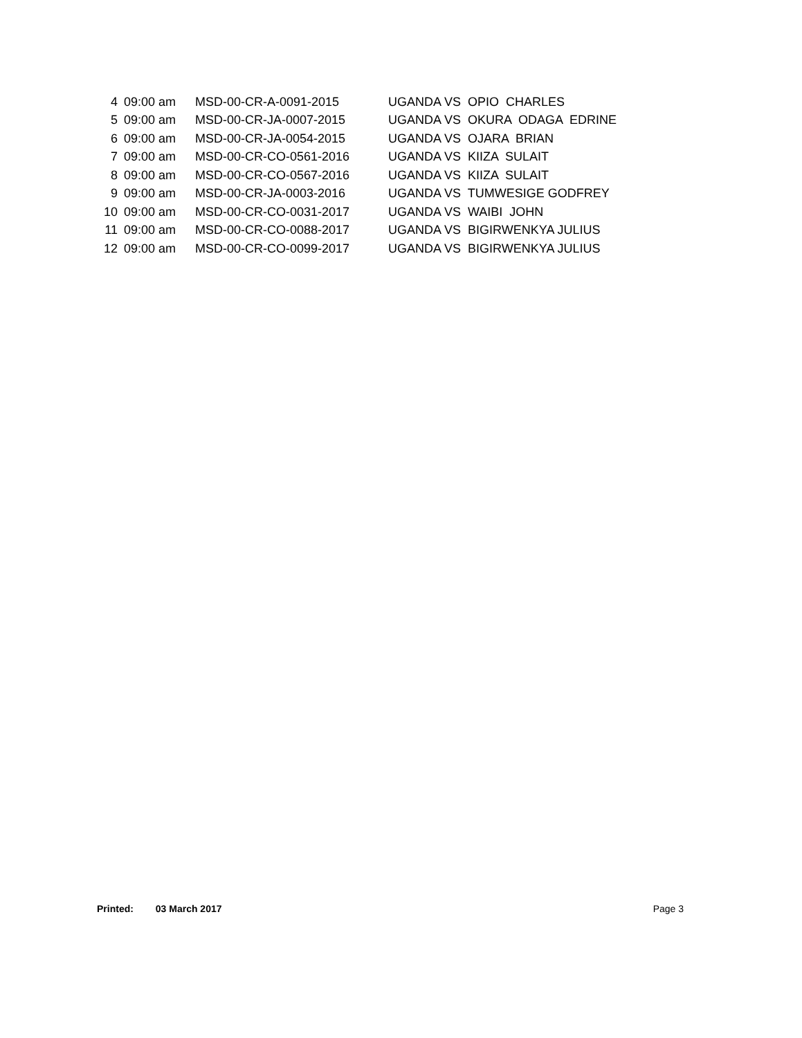| 4 | 09:00 am | MSD-00-CR-A-0091-2015 | UGANDA VS OPIO CHARLES |
| 5 | 09:00 am | MSD-00-CR-JA-0007-2015 | UGANDA VS OKURA ODAGA EDRINE |
| 6 | 09:00 am | MSD-00-CR-JA-0054-2015 | UGANDA VS OJARA BRIAN |
| 7 | 09:00 am | MSD-00-CR-CO-0561-2016 | UGANDA VS KIIZA SULAIT |
| 8 | 09:00 am | MSD-00-CR-CO-0567-2016 | UGANDA VS KIIZA SULAIT |
| 9 | 09:00 am | MSD-00-CR-JA-0003-2016 | UGANDA VS TUMWESIGE GODFREY |
| 10 | 09:00 am | MSD-00-CR-CO-0031-2017 | UGANDA VS WAIBI JOHN |
| 11 | 09:00 am | MSD-00-CR-CO-0088-2017 | UGANDA VS BIGIRWENKYA JULIUS |
| 12 | 09:00 am | MSD-00-CR-CO-0099-2017 | UGANDA VS BIGIRWENKYA JULIUS |
Printed: 03 March 2017 Page 3